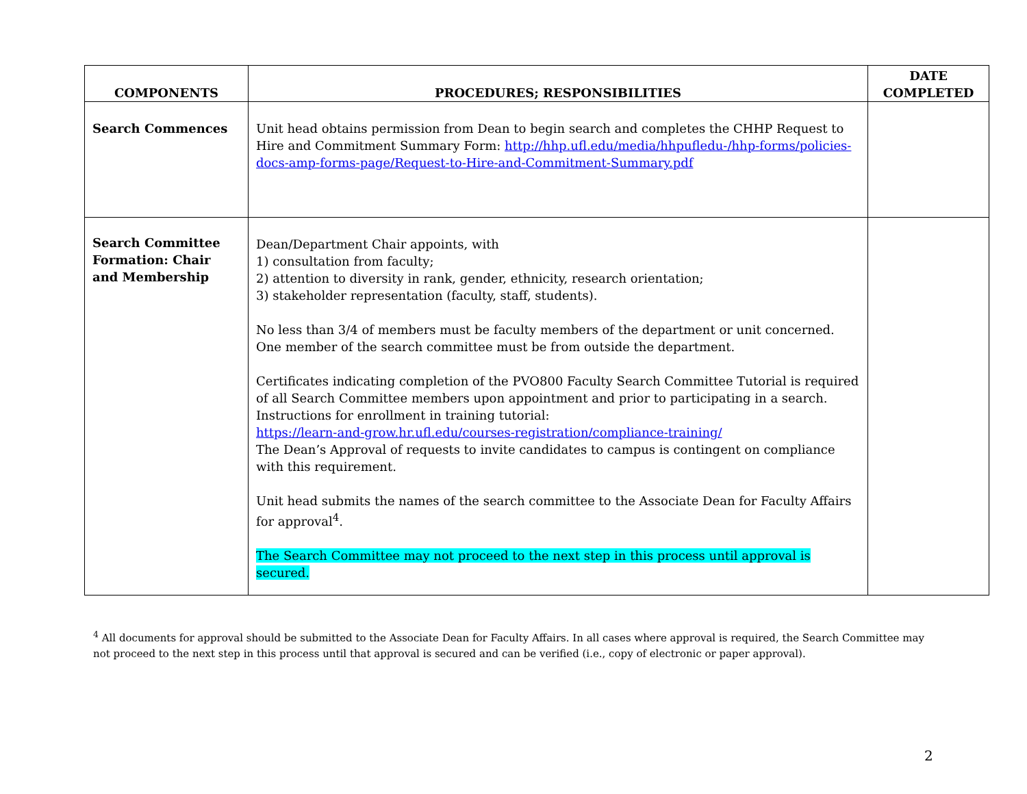| COMPONENTS | PROCEDURES; RESPONSIBILITIES | DATE COMPLETED |
| --- | --- | --- |
| Search Commences | Unit head obtains permission from Dean to begin search and completes the CHHP Request to Hire and Commitment Summary Form: http://hhp.ufl.edu/media/hhpufledu-/hhp-forms/policies-docs-amp-forms-page/Request-to-Hire-and-Commitment-Summary.pdf | |
| Search Committee Formation: Chair and Membership | Dean/Department Chair appoints, with 1) consultation from faculty; 2) attention to diversity in rank, gender, ethnicity, research orientation; 3) stakeholder representation (faculty, staff, students). No less than 3/4 of members must be faculty members of the department or unit concerned. One member of the search committee must be from outside the department. Certificates indicating completion of the PVO800 Faculty Search Committee Tutorial is required of all Search Committee members upon appointment and prior to participating in a search. Instructions for enrollment in training tutorial: https://learn-and-grow.hr.ufl.edu/courses-registration/compliance-training/ The Dean’s Approval of requests to invite candidates to campus is contingent on compliance with this requirement. Unit head submits the names of the search committee to the Associate Dean for Faculty Affairs for approval<sup>4</sup>. The Search Committee may not proceed to the next step in this process until approval is secured. | |
<sup>4</sup> All documents for approval should be submitted to the Associate Dean for Faculty Affairs. In all cases where approval is required, the Search Committee may not proceed to the next step in this process until that approval is secured and can be verified (i.e., copy of electronic or paper approval).
2